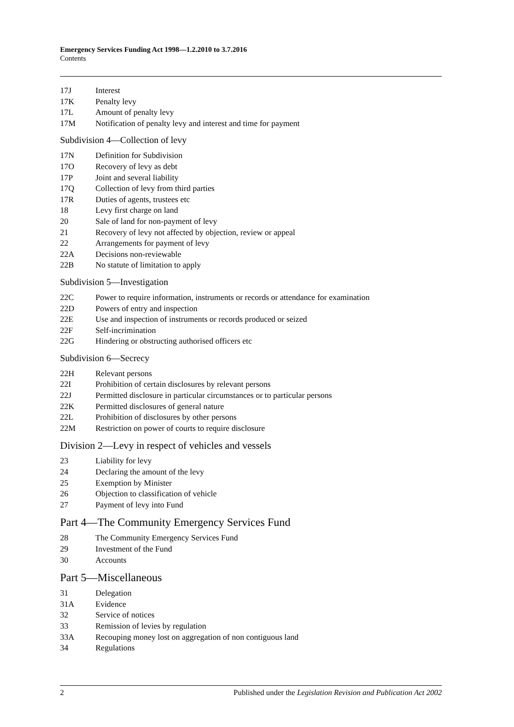Emergency Services Funding Act 1998—1.2.2010 to 3.7.2016
Contents
17J Interest
17K Penalty levy
17L Amount of penalty levy
17M Notification of penalty levy and interest and time for payment
Subdivision 4—Collection of levy
17N Definition for Subdivision
17O Recovery of levy as debt
17P Joint and several liability
17Q Collection of levy from third parties
17R Duties of agents, trustees etc
18 Levy first charge on land
20 Sale of land for non-payment of levy
21 Recovery of levy not affected by objection, review or appeal
22 Arrangements for payment of levy
22A Decisions non-reviewable
22B No statute of limitation to apply
Subdivision 5—Investigation
22C Power to require information, instruments or records or attendance for examination
22D Powers of entry and inspection
22E Use and inspection of instruments or records produced or seized
22F Self-incrimination
22G Hindering or obstructing authorised officers etc
Subdivision 6—Secrecy
22H Relevant persons
22I Prohibition of certain disclosures by relevant persons
22J Permitted disclosure in particular circumstances or to particular persons
22K Permitted disclosures of general nature
22L Prohibition of disclosures by other persons
22M Restriction on power of courts to require disclosure
Division 2—Levy in respect of vehicles and vessels
23 Liability for levy
24 Declaring the amount of the levy
25 Exemption by Minister
26 Objection to classification of vehicle
27 Payment of levy into Fund
Part 4—The Community Emergency Services Fund
28 The Community Emergency Services Fund
29 Investment of the Fund
30 Accounts
Part 5—Miscellaneous
31 Delegation
31A Evidence
32 Service of notices
33 Remission of levies by regulation
33A Recouping money lost on aggregation of non contiguous land
34 Regulations
2 Published under the Legislation Revision and Publication Act 2002